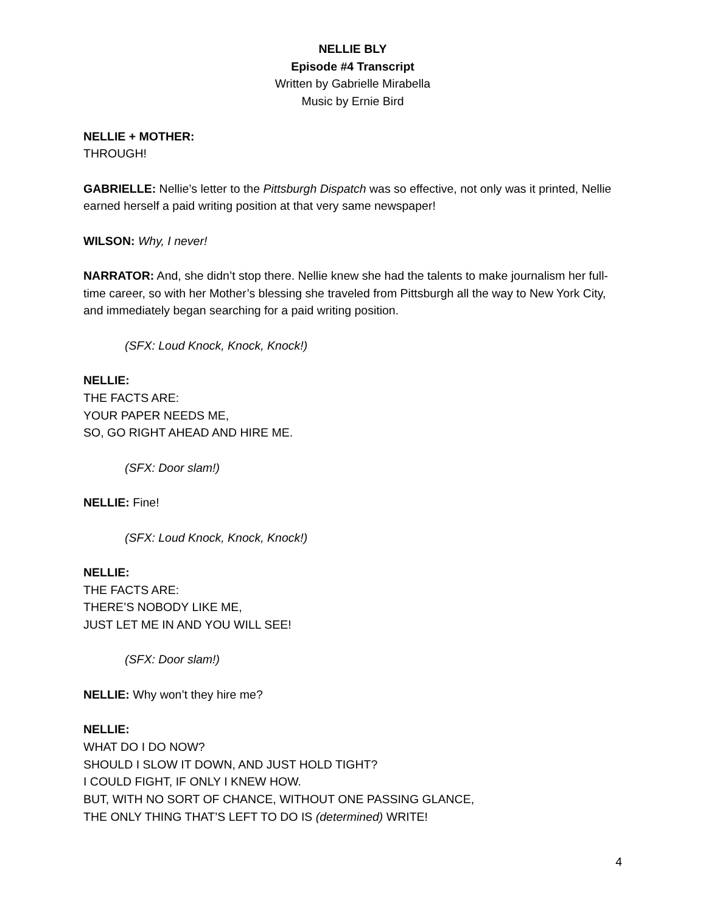NELLIE BLY
Episode #4 Transcript
Written by Gabrielle Mirabella
Music by Ernie Bird
NELLIE + MOTHER:
THROUGH!
GABRIELLE: Nellie’s letter to the Pittsburgh Dispatch was so effective, not only was it printed, Nellie earned herself a paid writing position at that very same newspaper!
WILSON: Why, I never!
NARRATOR: And, she didn’t stop there. Nellie knew she had the talents to make journalism her full-time career, so with her Mother’s blessing she traveled from Pittsburgh all the way to New York City, and immediately began searching for a paid writing position.
(SFX: Loud Knock, Knock, Knock!)
NELLIE:
THE FACTS ARE:
YOUR PAPER NEEDS ME,
SO, GO RIGHT AHEAD AND HIRE ME.
(SFX: Door slam!)
NELLIE: Fine!
(SFX: Loud Knock, Knock, Knock!)
NELLIE:
THE FACTS ARE:
THERE’S NOBODY LIKE ME,
JUST LET ME IN AND YOU WILL SEE!
(SFX: Door slam!)
NELLIE: Why won’t they hire me?
NELLIE:
WHAT DO I DO NOW?
SHOULD I SLOW IT DOWN, AND JUST HOLD TIGHT?
I COULD FIGHT, IF ONLY I KNEW HOW.
BUT, WITH NO SORT OF CHANCE, WITHOUT ONE PASSING GLANCE,
THE ONLY THING THAT’S LEFT TO DO IS (determined) WRITE!
4